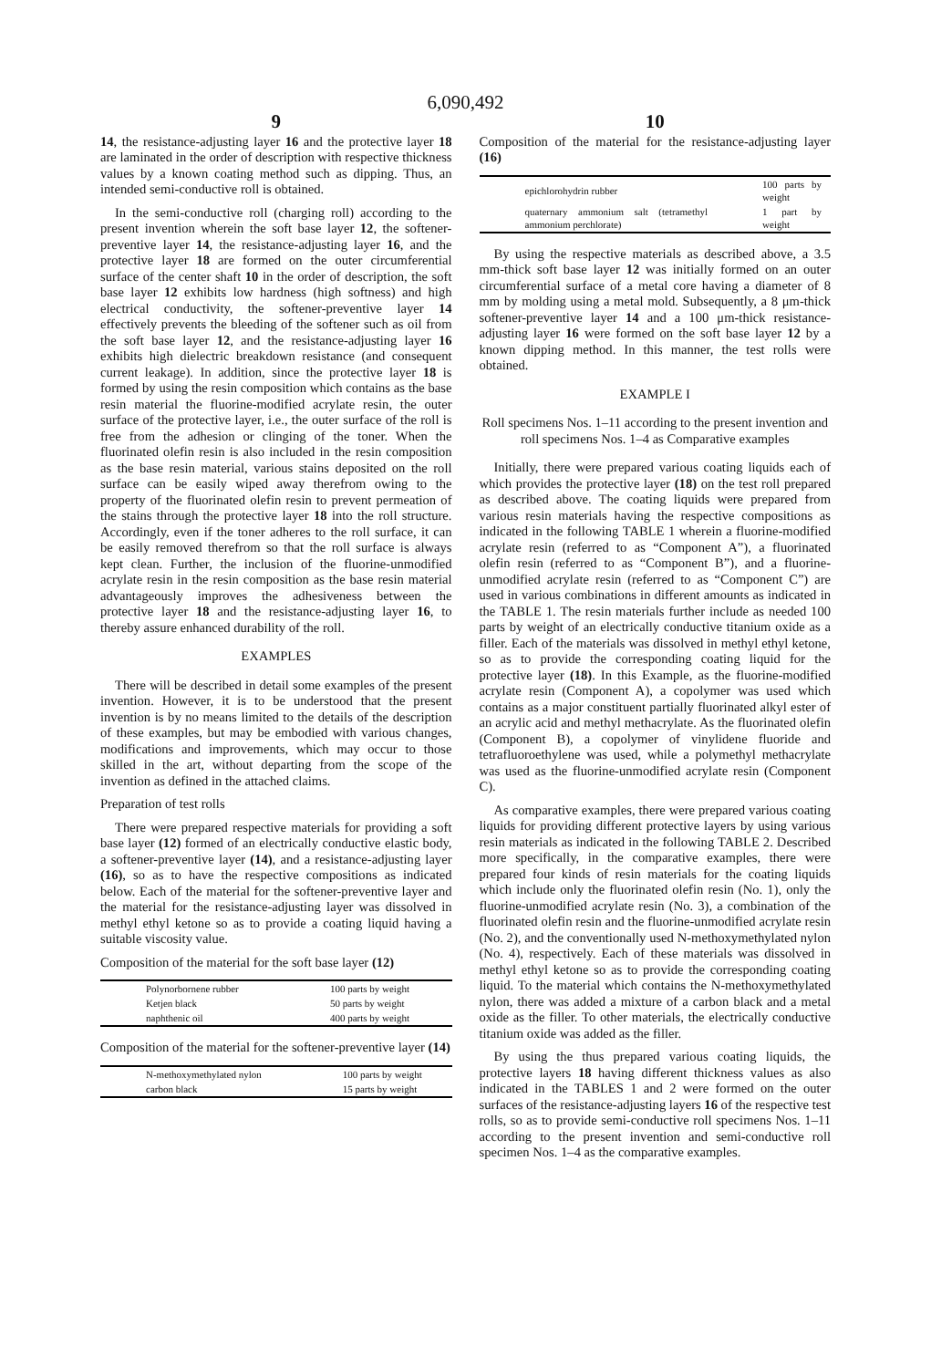6,090,492
9
14, the resistance-adjusting layer 16 and the protective layer 18 are laminated in the order of description with respective thickness values by a known coating method such as dipping. Thus, an intended semi-conductive roll is obtained.
In the semi-conductive roll (charging roll) according to the present invention wherein the soft base layer 12, the softener-preventive layer 14, the resistance-adjusting layer 16, and the protective layer 18 are formed on the outer circumferential surface of the center shaft 10 in the order of description, the soft base layer 12 exhibits low hardness (high softness) and high electrical conductivity, the softener-preventive layer 14 effectively prevents the bleeding of the softener such as oil from the soft base layer 12, and the resistance-adjusting layer 16 exhibits high dielectric breakdown resistance (and consequent current leakage). In addition, since the protective layer 18 is formed by using the resin composition which contains as the base resin material the fluorine-modified acrylate resin, the outer surface of the protective layer, i.e., the outer surface of the roll is free from the adhesion or clinging of the toner. When the fluorinated olefin resin is also included in the resin composition as the base resin material, various stains deposited on the roll surface can be easily wiped away therefrom owing to the property of the fluorinated olefin resin to prevent permeation of the stains through the protective layer 18 into the roll structure. Accordingly, even if the toner adheres to the roll surface, it can be easily removed therefrom so that the roll surface is always kept clean. Further, the inclusion of the fluorine-unmodified acrylate resin in the resin composition as the base resin material advantageously improves the adhesiveness between the protective layer 18 and the resistance-adjusting layer 16, to thereby assure enhanced durability of the roll.
EXAMPLES
There will be described in detail some examples of the present invention. However, it is to be understood that the present invention is by no means limited to the details of the description of these examples, but may be embodied with various changes, modifications and improvements, which may occur to those skilled in the art, without departing from the scope of the invention as defined in the attached claims.
Preparation of test rolls
There were prepared respective materials for providing a soft base layer (12) formed of an electrically conductive elastic body, a softener-preventive layer (14), and a resistance-adjusting layer (16), so as to have the respective compositions as indicated below. Each of the material for the softener-preventive layer and the material for the resistance-adjusting layer was dissolved in methyl ethyl ketone so as to provide a coating liquid having a suitable viscosity value.
Composition of the material for the soft base layer (12)
| Polynorbornene rubber | 100 parts by weight |
| Ketjen black | 50 parts by weight |
| naphthenic oil | 400 parts by weight |
Composition of the material for the softener-preventive layer (14)
| N-methoxymethylated nylon | 100 parts by weight |
| carbon black | 15 parts by weight |
10
Composition of the material for the resistance-adjusting layer (16)
| epichlorohydrin rubber | 100 parts by weight |
| quaternary ammonium salt (tetramethyl ammonium perchlorate) | 1 part by weight |
By using the respective materials as described above, a 3.5 mm-thick soft base layer 12 was initially formed on an outer circumferential surface of a metal core having a diameter of 8 mm by molding using a metal mold. Subsequently, a 8 μm-thick softener-preventive layer 14 and a 100 μm-thick resistance-adjusting layer 16 were formed on the soft base layer 12 by a known dipping method. In this manner, the test rolls were obtained.
EXAMPLE I
Roll specimens Nos. 1–11 according to the present invention and roll specimens Nos. 1–4 as Comparative examples
Initially, there were prepared various coating liquids each of which provides the protective layer (18) on the test roll prepared as described above. The coating liquids were prepared from various resin materials having the respective compositions as indicated in the following TABLE 1 wherein a fluorine-modified acrylate resin (referred to as “Component A”), a fluorinated olefin resin (referred to as “Component B”), and a fluorine-unmodified acrylate resin (referred to as “Component C”) are used in various combinations in different amounts as indicated in the TABLE 1. The resin materials further include as needed 100 parts by weight of an electrically conductive titanium oxide as a filler. Each of the materials was dissolved in methyl ethyl ketone, so as to provide the corresponding coating liquid for the protective layer (18). In this Example, as the fluorine-modified acrylate resin (Component A), a copolymer was used which contains as a major constituent partially fluorinated alkyl ester of an acrylic acid and methyl methacrylate. As the fluorinated olefin (Component B), a copolymer of vinylidene fluoride and tetrafluoroethylene was used, while a polymethyl methacrylate was used as the fluorine-unmodified acrylate resin (Component C).
As comparative examples, there were prepared various coating liquids for providing different protective layers by using various resin materials as indicated in the following TABLE 2. Described more specifically, in the comparative examples, there were prepared four kinds of resin materials for the coating liquids which include only the fluorinated olefin resin (No. 1), only the fluorine-unmodified acrylate resin (No. 3), a combination of the fluorinated olefin resin and the fluorine-unmodified acrylate resin (No. 2), and the conventionally used N-methoxymethylated nylon (No. 4), respectively. Each of these materials was dissolved in methyl ethyl ketone so as to provide the corresponding coating liquid. To the material which contains the N-methoxymethylated nylon, there was added a mixture of a carbon black and a metal oxide as the filler. To other materials, the electrically conductive titanium oxide was added as the filler.
By using the thus prepared various coating liquids, the protective layers 18 having different thickness values as also indicated in the TABLES 1 and 2 were formed on the outer surfaces of the resistance-adjusting layers 16 of the respective test rolls, so as to provide semi-conductive roll specimens Nos. 1–11 according to the present invention and semi-conductive roll specimen Nos. 1–4 as the comparative examples.